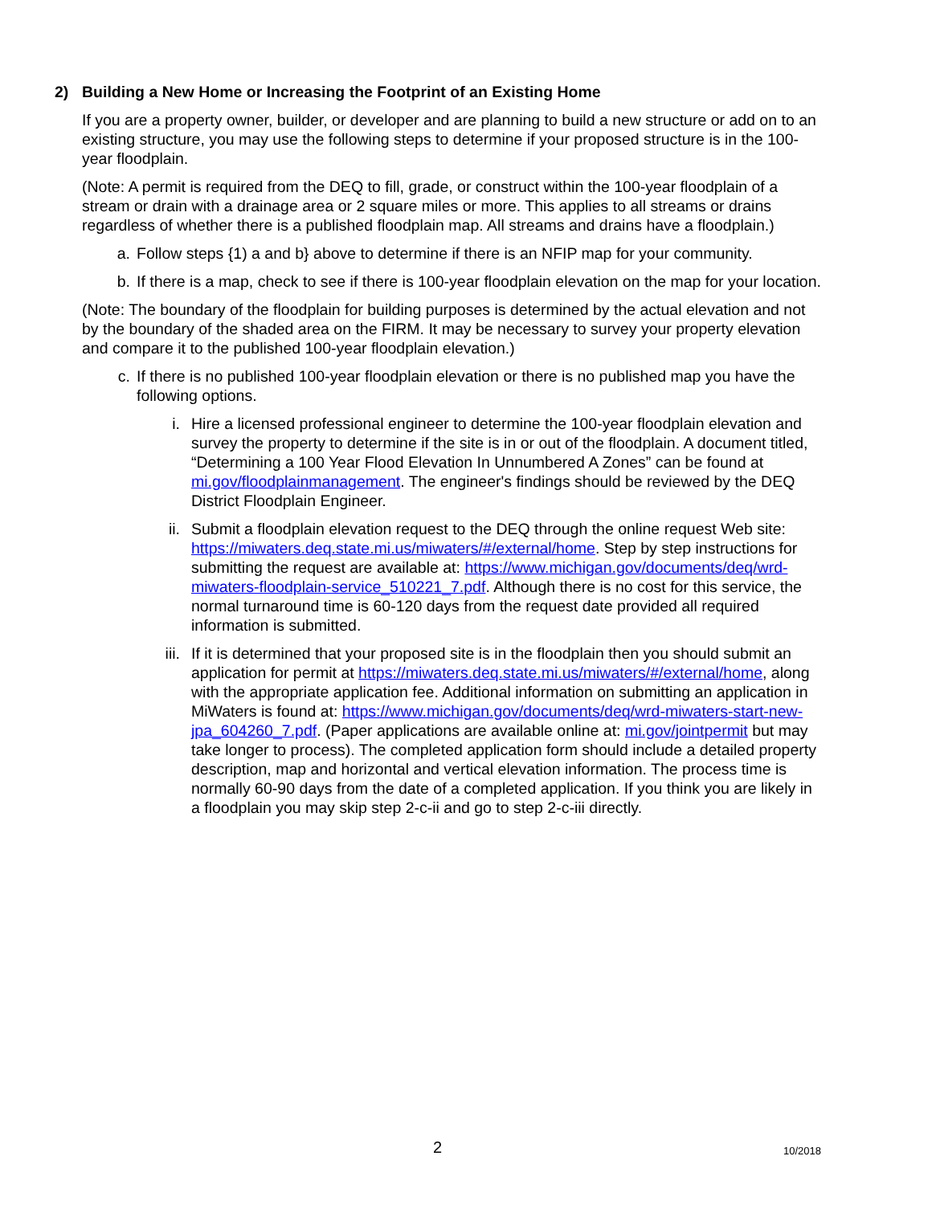2) Building a New Home or Increasing the Footprint of an Existing Home
If you are a property owner, builder, or developer and are planning to build a new structure or add on to an existing structure, you may use the following steps to determine if your proposed structure is in the 100-year floodplain.
(Note: A permit is required from the DEQ to fill, grade, or construct within the 100-year floodplain of a stream or drain with a drainage area or 2 square miles or more. This applies to all streams or drains regardless of whether there is a published floodplain map. All streams and drains have a floodplain.)
a. Follow steps {1) a and b} above to determine if there is an NFIP map for your community.
b. If there is a map, check to see if there is 100-year floodplain elevation on the map for your location.
(Note: The boundary of the floodplain for building purposes is determined by the actual elevation and not by the boundary of the shaded area on the FIRM. It may be necessary to survey your property elevation and compare it to the published 100-year floodplain elevation.)
c. If there is no published 100-year floodplain elevation or there is no published map you have the following options.
i. Hire a licensed professional engineer to determine the 100-year floodplain elevation and survey the property to determine if the site is in or out of the floodplain. A document titled, “Determining a 100 Year Flood Elevation In Unnumbered A Zones” can be found at mi.gov/floodplainmanagement. The engineer's findings should be reviewed by the DEQ District Floodplain Engineer.
ii. Submit a floodplain elevation request to the DEQ through the online request Web site: https://miwaters.deq.state.mi.us/miwaters/#/external/home. Step by step instructions for submitting the request are available at: https://www.michigan.gov/documents/deq/wrd-miwaters-floodplain-service_510221_7.pdf. Although there is no cost for this service, the normal turnaround time is 60-120 days from the request date provided all required information is submitted.
iii. If it is determined that your proposed site is in the floodplain then you should submit an application for permit at https://miwaters.deq.state.mi.us/miwaters/#/external/home, along with the appropriate application fee. Additional information on submitting an application in MiWaters is found at: https://www.michigan.gov/documents/deq/wrd-miwaters-start-new-jpa_604260_7.pdf. (Paper applications are available online at: mi.gov/jointpermit but may take longer to process). The completed application form should include a detailed property description, map and horizontal and vertical elevation information. The process time is normally 60-90 days from the date of a completed application. If you think you are likely in a floodplain you may skip step 2-c-ii and go to step 2-c-iii directly.
2 10/2018